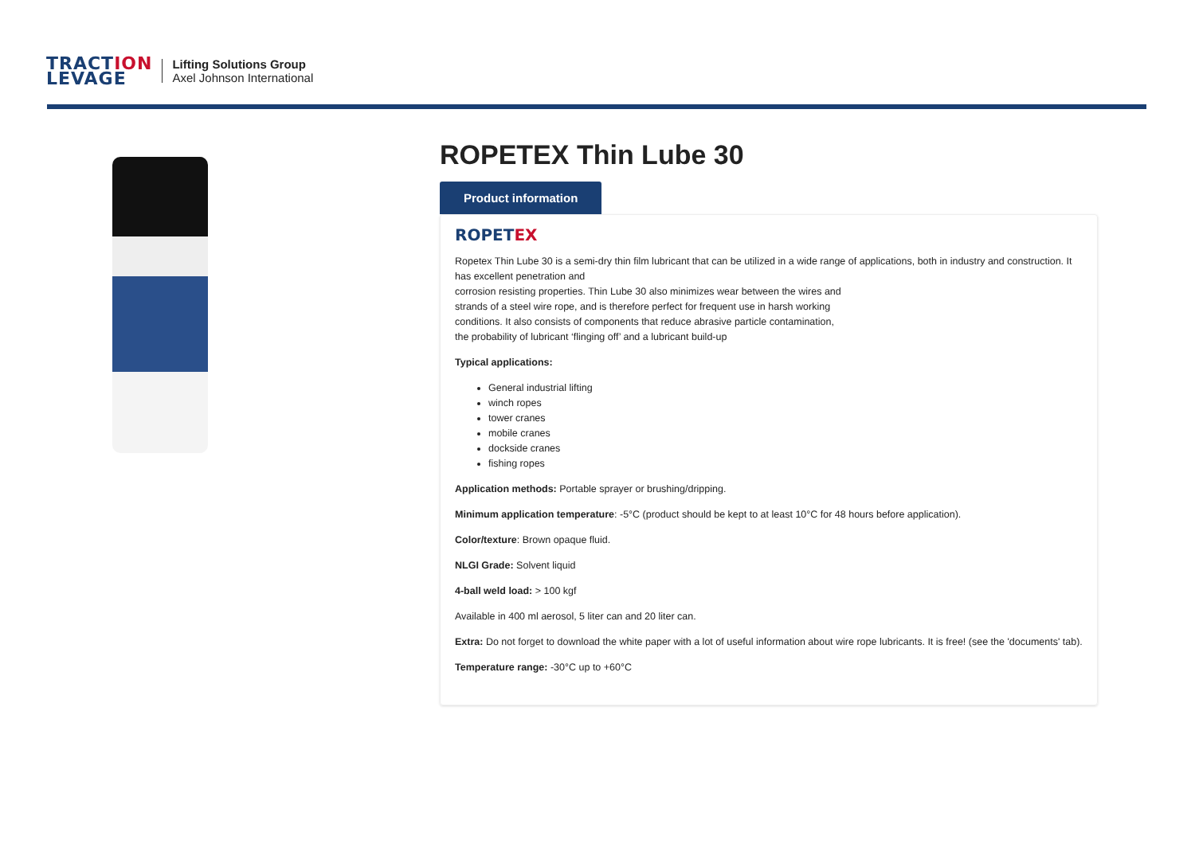TRACTION
LEVAGE
Lifting Solutions Group
Axel Johnson International
ROPETEX Thin Lube 30
Product information
ROPETEX
Ropetex Thin Lube 30 is a semi-dry thin film lubricant that can be utilized in a wide range of applications, both in industry and construction. It has excellent penetration and
corrosion resisting properties. Thin Lube 30 also minimizes wear between the wires and
strands of a steel wire rope, and is therefore perfect for frequent use in harsh working
conditions. It also consists of components that reduce abrasive particle contamination,
the probability of lubricant ‘flinging off’ and a lubricant build-up
Typical applications:
General industrial lifting
winch ropes
tower cranes
mobile cranes
dockside cranes
fishing ropes
Application methods: Portable sprayer or brushing/dripping.
Minimum application temperature: -5°C (product should be kept to at least 10°C for 48 hours before application).
Color/texture: Brown opaque fluid.
NLGI Grade: Solvent liquid
4-ball weld load: > 100 kgf
Available in 400 ml aerosol, 5 liter can and 20 liter can.
Extra: Do not forget to download the white paper with a lot of useful information about wire rope lubricants. It is free! (see the 'documents' tab).
Temperature range: -30°C up to +60°C